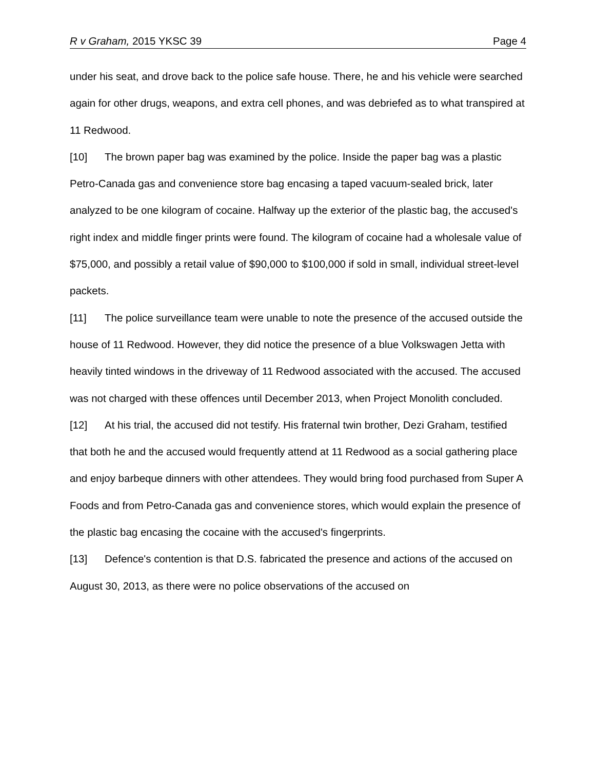R v Graham, 2015 YKSC 39 Page 4
under his seat, and drove back to the police safe house. There, he and his vehicle were searched again for other drugs, weapons, and extra cell phones, and was debriefed as to what transpired at 11 Redwood.
[10] The brown paper bag was examined by the police. Inside the paper bag was a plastic Petro-Canada gas and convenience store bag encasing a taped vacuum-sealed brick, later analyzed to be one kilogram of cocaine. Halfway up the exterior of the plastic bag, the accused's right index and middle finger prints were found. The kilogram of cocaine had a wholesale value of $75,000, and possibly a retail value of $90,000 to $100,000 if sold in small, individual street-level packets.
[11] The police surveillance team were unable to note the presence of the accused outside the house of 11 Redwood. However, they did notice the presence of a blue Volkswagen Jetta with heavily tinted windows in the driveway of 11 Redwood associated with the accused. The accused was not charged with these offences until December 2013, when Project Monolith concluded.
[12] At his trial, the accused did not testify. His fraternal twin brother, Dezi Graham, testified that both he and the accused would frequently attend at 11 Redwood as a social gathering place and enjoy barbeque dinners with other attendees. They would bring food purchased from Super A Foods and from Petro-Canada gas and convenience stores, which would explain the presence of the plastic bag encasing the cocaine with the accused's fingerprints.
[13] Defence's contention is that D.S. fabricated the presence and actions of the accused on August 30, 2013, as there were no police observations of the accused on